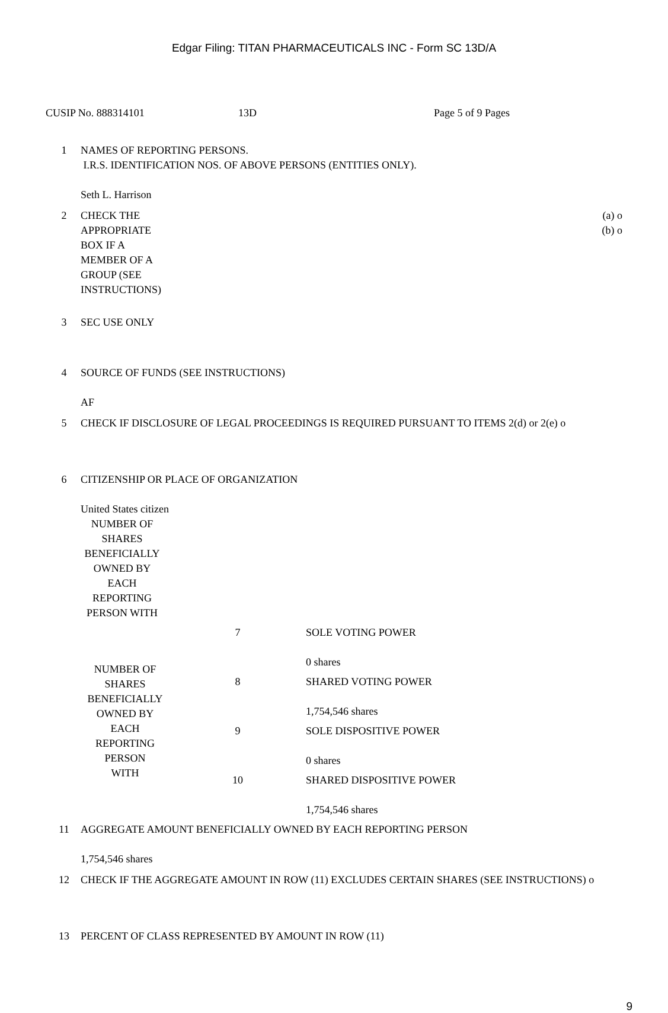Edgar Filing: TITAN PHARMACEUTICALS INC - Form SC 13D/A
CUSIP No. 888314101 13D Page 5 of 9 Pages
| 1 | NAMES OF REPORTING PERSONS. I.R.S. IDENTIFICATION NOS. OF ABOVE PERSONS (ENTITIES ONLY). Seth L. Harrison | | |
| 2 | CHECK THE APPROPRIATE BOX IF A MEMBER OF A GROUP (SEE INSTRUCTIONS) | | (a) o (b) o |
| 3 | SEC USE ONLY | | |
| 4 | SOURCE OF FUNDS (SEE INSTRUCTIONS) AF | | |
| 5 | CHECK IF DISCLOSURE OF LEGAL PROCEEDINGS IS REQUIRED PURSUANT TO ITEMS 2(d) or 2(e) o | | |
| 6 | CITIZENSHIP OR PLACE OF ORGANIZATION United States citizen | | |
| | NUMBER OF SHARES BENEFICIALLY OWNED BY EACH REPORTING PERSON WITH | | |
| | NUMBER OF SHARES BENEFICIALLY OWNED BY EACH REPORTING PERSON WITH | 7 | SOLE VOTING POWER 0 shares |
| | | 8 | SHARED VOTING POWER 1,754,546 shares |
| | | 9 | SOLE DISPOSITIVE POWER 0 shares |
| | | 10 | SHARED DISPOSITIVE POWER 1,754,546 shares |
| 11 | AGGREGATE AMOUNT BENEFICIALLY OWNED BY EACH REPORTING PERSON 1,754,546 shares |
| 12 | CHECK IF THE AGGREGATE AMOUNT IN ROW (11) EXCLUDES CERTAIN SHARES (SEE INSTRUCTIONS) o |
| 13 | PERCENT OF CLASS REPRESENTED BY AMOUNT IN ROW (11) |
9